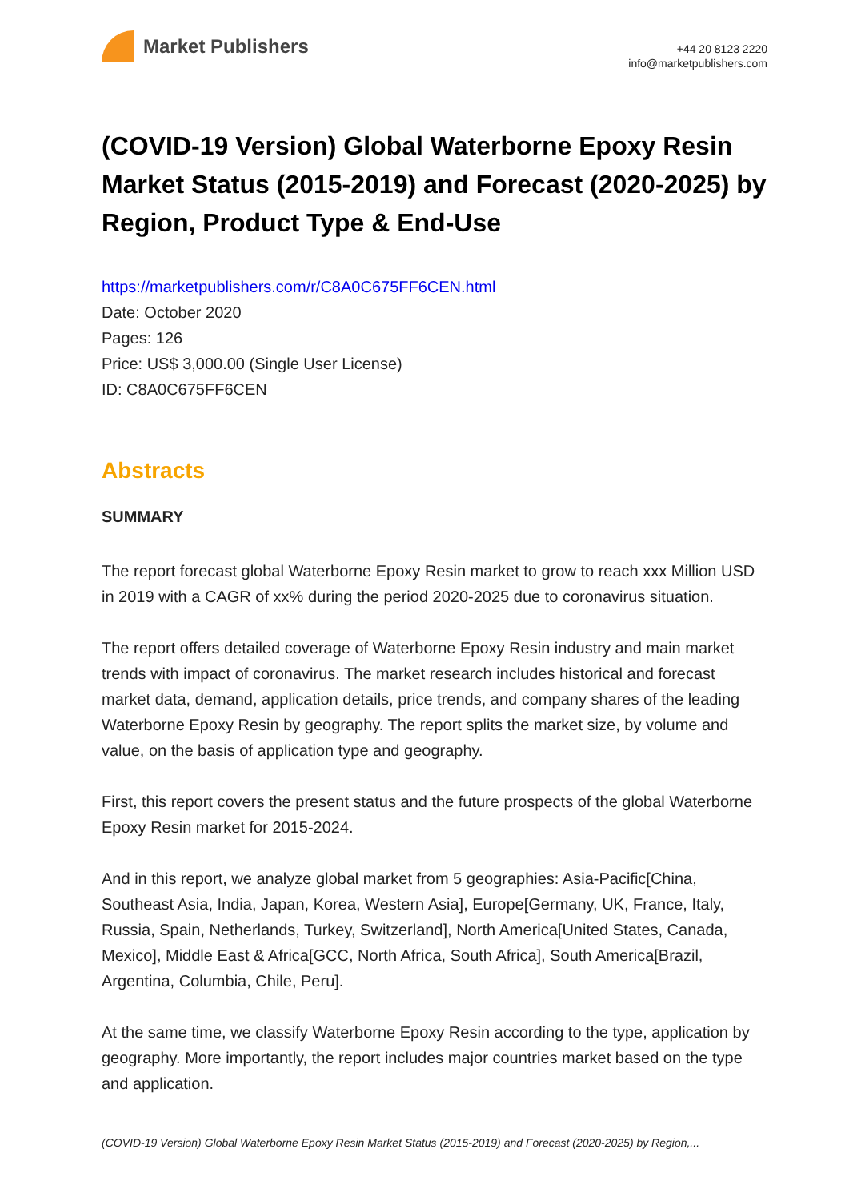Market Publishers
+44 20 8123 2220
info@marketpublishers.com
(COVID-19 Version) Global Waterborne Epoxy Resin Market Status (2015-2019) and Forecast (2020-2025) by Region, Product Type & End-Use
https://marketpublishers.com/r/C8A0C675FF6CEN.html
Date: October 2020
Pages: 126
Price: US$ 3,000.00 (Single User License)
ID: C8A0C675FF6CEN
Abstracts
SUMMARY
The report forecast global Waterborne Epoxy Resin market to grow to reach xxx Million USD in 2019 with a CAGR of xx% during the period 2020-2025 due to coronavirus situation.
The report offers detailed coverage of Waterborne Epoxy Resin industry and main market trends with impact of coronavirus. The market research includes historical and forecast market data, demand, application details, price trends, and company shares of the leading Waterborne Epoxy Resin by geography. The report splits the market size, by volume and value, on the basis of application type and geography.
First, this report covers the present status and the future prospects of the global Waterborne Epoxy Resin market for 2015-2024.
And in this report, we analyze global market from 5 geographies: Asia-Pacific[China, Southeast Asia, India, Japan, Korea, Western Asia], Europe[Germany, UK, France, Italy, Russia, Spain, Netherlands, Turkey, Switzerland], North America[United States, Canada, Mexico], Middle East & Africa[GCC, North Africa, South Africa], South America[Brazil, Argentina, Columbia, Chile, Peru].
At the same time, we classify Waterborne Epoxy Resin according to the type, application by geography. More importantly, the report includes major countries market based on the type and application.
(COVID-19 Version) Global Waterborne Epoxy Resin Market Status (2015-2019) and Forecast (2020-2025) by Region,...